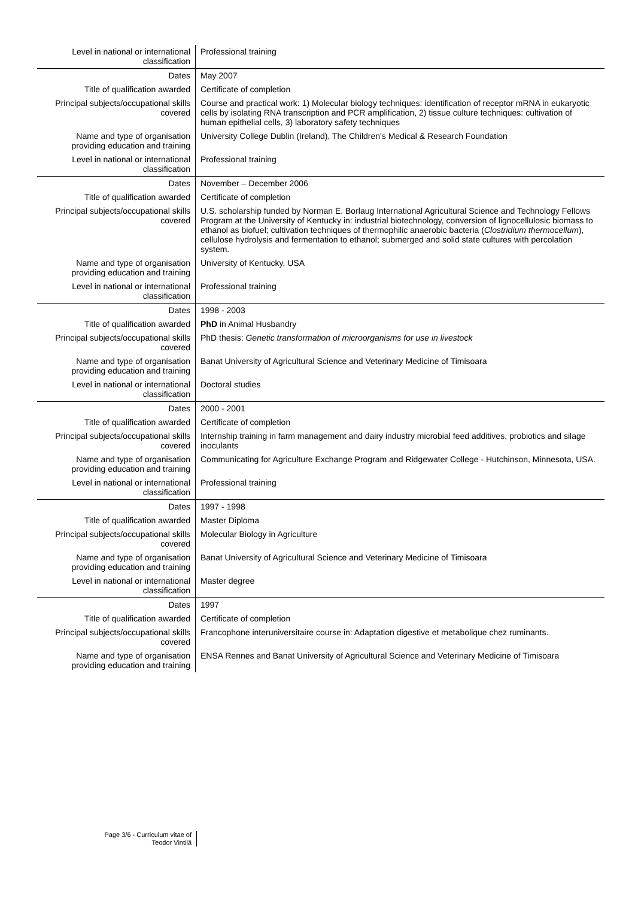| Level in national or international classification | Professional training |
| Dates | May 2007 |
| Title of qualification awarded | Certificate of completion |
| Principal subjects/occupational skills covered | Course and practical work: 1) Molecular biology techniques: identification of receptor mRNA in eukaryotic cells by isolating RNA transcription and PCR amplification, 2) tissue culture techniques: cultivation of human epithelial cells, 3) laboratory safety techniques |
| Name and type of organisation providing education and training | University College Dublin (Ireland), The Children's Medical & Research Foundation |
| Level in national or international classification | Professional training |
| Dates | November – December 2006 |
| Title of qualification awarded | Certificate of completion |
| Principal subjects/occupational skills covered | U.S. scholarship funded by Norman E. Borlaug International Agricultural Science and Technology Fellows Program at the University of Kentucky in: industrial biotechnology, conversion of lignocellulosic biomass to ethanol as biofuel; cultivation techniques of thermophilic anaerobic bacteria ( Clostridium thermocellum ), cellulose hydrolysis and fermentation to ethanol; submerged and solid state cultures with percolation system. |
| Name and type of organisation providing education and training | University of Kentucky, USA |
| Level in national or international classification | Professional training |
| Dates | 1998 - 2003 |
| Title of qualification awarded | PhD in Animal Husbandry |
| Principal subjects/occupational skills covered | PhD thesis: Genetic transformation of microorganisms for use in livestock |
| Name and type of organisation providing education and training | Banat University of Agricultural Science and Veterinary Medicine of Timisoara |
| Level in national or international classification | Doctoral studies |
| Dates | 2000 - 2001 |
| Title of qualification awarded | Certificate of completion |
| Principal subjects/occupational skills covered | Internship training in farm management and dairy industry microbial feed additives, probiotics and silage inoculants |
| Name and type of organisation providing education and training | Communicating for Agriculture Exchange Program and Ridgewater College - Hutchinson, Minnesota, USA. |
| Level in national or international classification | Professional training |
| Dates | 1997 - 1998 |
| Title of qualification awarded | Master Diploma |
| Principal subjects/occupational skills covered | Molecular Biology in Agriculture |
| Name and type of organisation providing education and training | Banat University of Agricultural Science and Veterinary Medicine of Timisoara |
| Level in national or international classification | Master degree |
| Dates | 1997 |
| Title of qualification awarded | Certificate of completion |
| Principal subjects/occupational skills covered | Francophone interuniversitaire course in: Adaptation digestive et metabolique chez ruminants. |
| Name and type of organisation providing education and training | ENSA Rennes and Banat University of Agricultural Science and Veterinary Medicine of Timisoara |
Page 3/6 - Curriculum vitae of
Teodor Vintilă